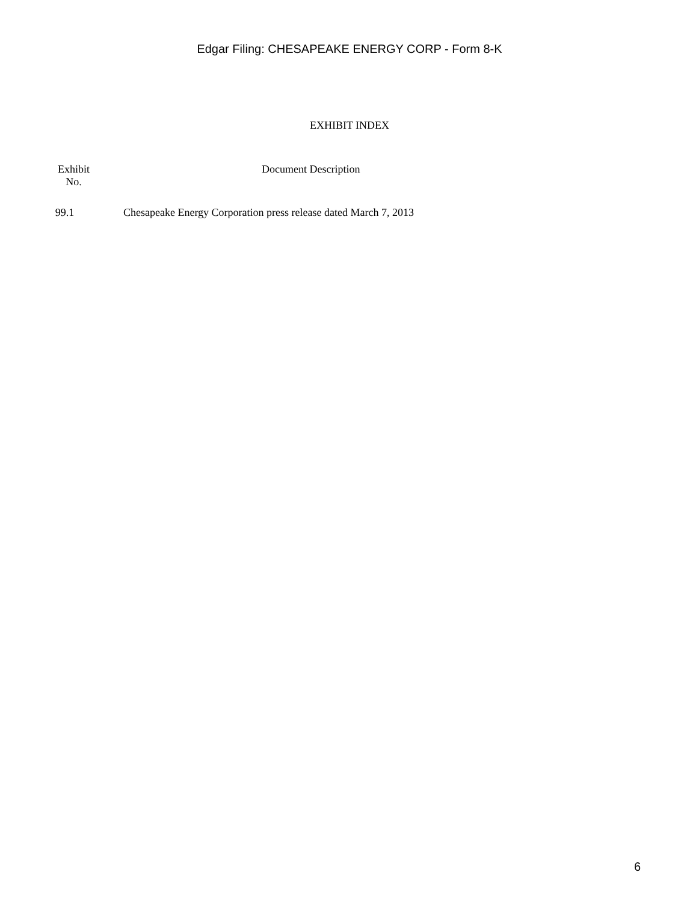Edgar Filing: CHESAPEAKE ENERGY CORP - Form 8-K
EXHIBIT INDEX
| Exhibit No. | Document Description |
| --- | --- |
| 99.1 | Chesapeake Energy Corporation press release dated March 7, 2013 |
6